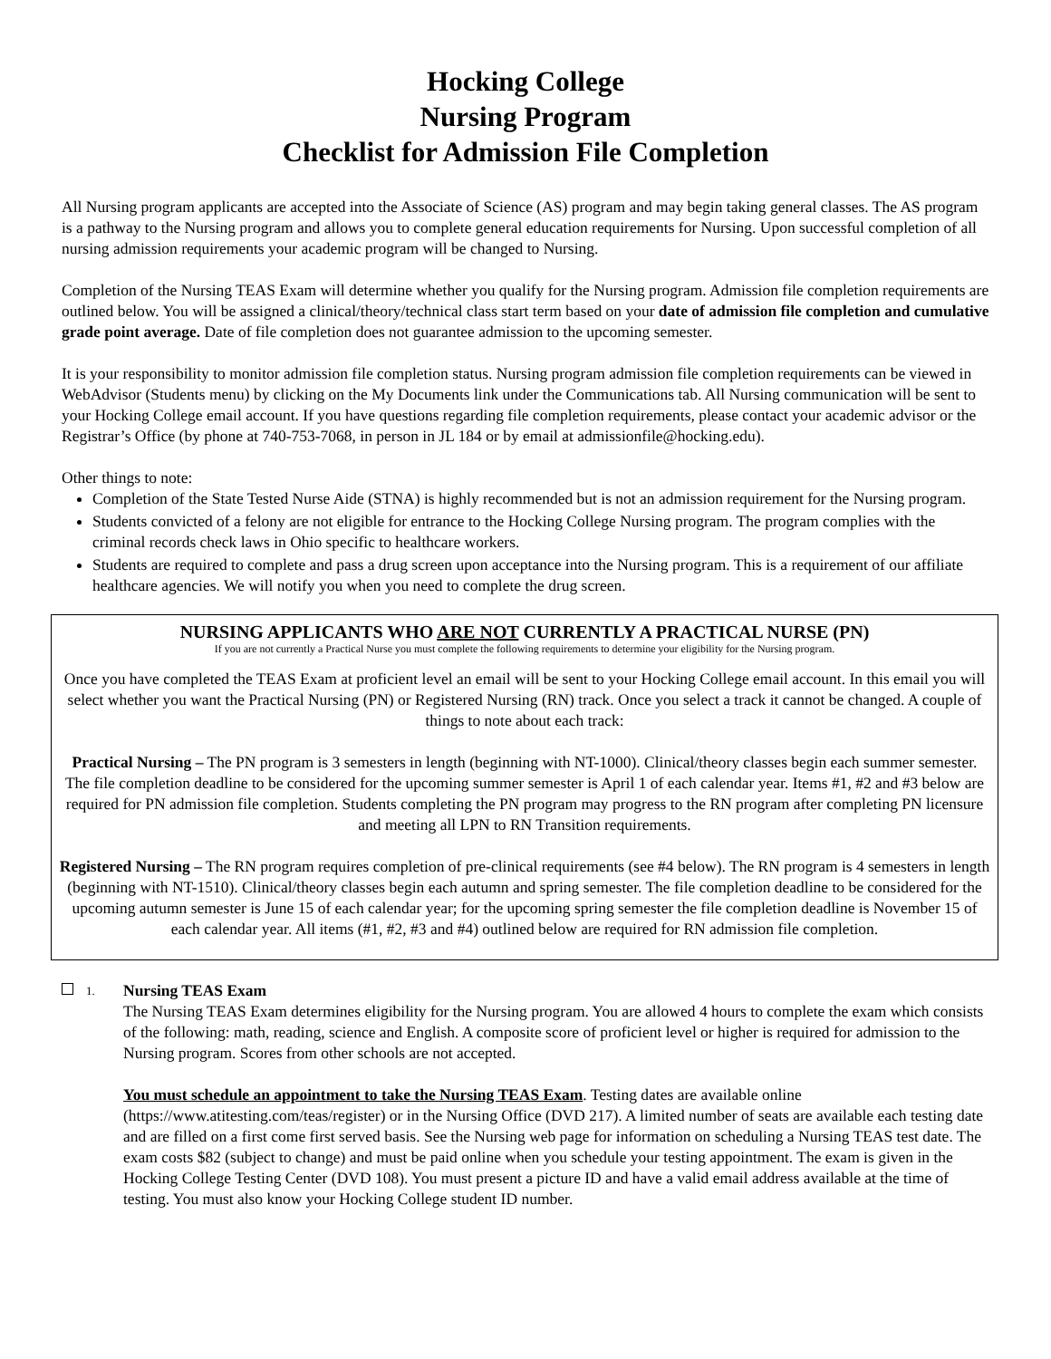Hocking College
Nursing Program
Checklist for Admission File Completion
All Nursing program applicants are accepted into the Associate of Science (AS) program and may begin taking general classes. The AS program is a pathway to the Nursing program and allows you to complete general education requirements for Nursing. Upon successful completion of all nursing admission requirements your academic program will be changed to Nursing.
Completion of the Nursing TEAS Exam will determine whether you qualify for the Nursing program. Admission file completion requirements are outlined below. You will be assigned a clinical/theory/technical class start term based on your date of admission file completion and cumulative grade point average. Date of file completion does not guarantee admission to the upcoming semester.
It is your responsibility to monitor admission file completion status. Nursing program admission file completion requirements can be viewed in WebAdvisor (Students menu) by clicking on the My Documents link under the Communications tab. All Nursing communication will be sent to your Hocking College email account. If you have questions regarding file completion requirements, please contact your academic advisor or the Registrar’s Office (by phone at 740-753-7068, in person in JL 184 or by email at admissionfile@hocking.edu).
Other things to note:
Completion of the State Tested Nurse Aide (STNA) is highly recommended but is not an admission requirement for the Nursing program.
Students convicted of a felony are not eligible for entrance to the Hocking College Nursing program. The program complies with the criminal records check laws in Ohio specific to healthcare workers.
Students are required to complete and pass a drug screen upon acceptance into the Nursing program. This is a requirement of our affiliate healthcare agencies. We will notify you when you need to complete the drug screen.
NURSING APPLICANTS WHO ARE NOT CURRENTLY A PRACTICAL NURSE (PN)
If you are not currently a Practical Nurse you must complete the following requirements to determine your eligibility for the Nursing program.
Once you have completed the TEAS Exam at proficient level an email will be sent to your Hocking College email account. In this email you will select whether you want the Practical Nursing (PN) or Registered Nursing (RN) track. Once you select a track it cannot be changed. A couple of things to note about each track:
Practical Nursing – The PN program is 3 semesters in length (beginning with NT-1000). Clinical/theory classes begin each summer semester. The file completion deadline to be considered for the upcoming summer semester is April 1 of each calendar year. Items #1, #2 and #3 below are required for PN admission file completion. Students completing the PN program may progress to the RN program after completing PN licensure and meeting all LPN to RN Transition requirements.
Registered Nursing – The RN program requires completion of pre-clinical requirements (see #4 below). The RN program is 4 semesters in length (beginning with NT-1510). Clinical/theory classes begin each autumn and spring semester. The file completion deadline to be considered for the upcoming autumn semester is June 15 of each calendar year; for the upcoming spring semester the file completion deadline is November 15 of each calendar year. All items (#1, #2, #3 and #4) outlined below are required for RN admission file completion.
1.
Nursing TEAS Exam
The Nursing TEAS Exam determines eligibility for the Nursing program. You are allowed 4 hours to complete the exam which consists of the following: math, reading, science and English. A composite score of proficient level or higher is required for admission to the Nursing program. Scores from other schools are not accepted.
You must schedule an appointment to take the Nursing TEAS Exam. Testing dates are available online (https://www.atitesting.com/teas/register) or in the Nursing Office (DVD 217). A limited number of seats are available each testing date and are filled on a first come first served basis. See the Nursing web page for information on scheduling a Nursing TEAS test date. The exam costs $82 (subject to change) and must be paid online when you schedule your testing appointment. The exam is given in the Hocking College Testing Center (DVD 108). You must present a picture ID and have a valid email address available at the time of testing. You must also know your Hocking College student ID number.